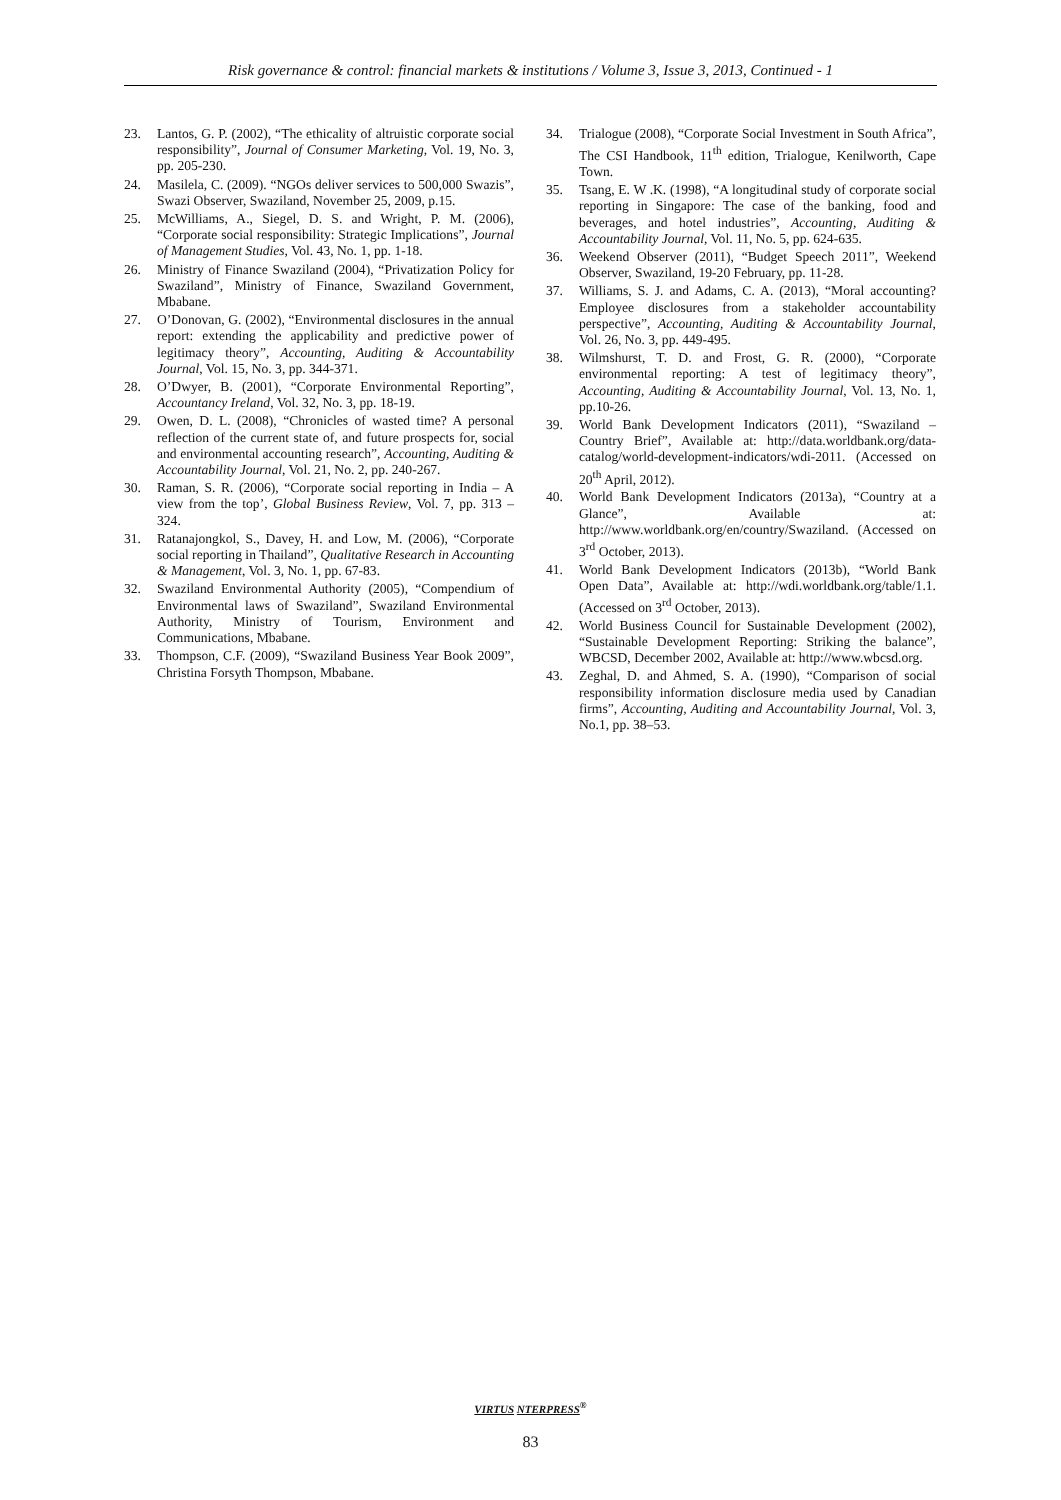Risk governance & control: financial markets & institutions / Volume 3, Issue 3, 2013, Continued - 1
23. Lantos, G. P. (2002), “The ethicality of altruistic corporate social responsibility”, Journal of Consumer Marketing, Vol. 19, No. 3, pp. 205-230.
24. Masilela, C. (2009). “NGOs deliver services to 500,000 Swazis”, Swazi Observer, Swaziland, November 25, 2009, p.15.
25. McWilliams, A., Siegel, D. S. and Wright, P. M. (2006), “Corporate social responsibility: Strategic Implications”, Journal of Management Studies, Vol. 43, No. 1, pp. 1-18.
26. Ministry of Finance Swaziland (2004), “Privatization Policy for Swaziland”, Ministry of Finance, Swaziland Government, Mbabane.
27. O’Donovan, G. (2002), “Environmental disclosures in the annual report: extending the applicability and predictive power of legitimacy theory”, Accounting, Auditing & Accountability Journal, Vol. 15, No. 3, pp. 344-371.
28. O’Dwyer, B. (2001), “Corporate Environmental Reporting”, Accountancy Ireland, Vol. 32, No. 3, pp. 18-19.
29. Owen, D. L. (2008), “Chronicles of wasted time? A personal reflection of the current state of, and future prospects for, social and environmental accounting research”, Accounting, Auditing & Accountability Journal, Vol. 21, No. 2, pp. 240-267.
30. Raman, S. R. (2006), “Corporate social reporting in India – A view from the top’, Global Business Review, Vol. 7, pp. 313 – 324.
31. Ratanajongkol, S., Davey, H. and Low, M. (2006), “Corporate social reporting in Thailand”, Qualitative Research in Accounting & Management, Vol. 3, No. 1, pp. 67-83.
32. Swaziland Environmental Authority (2005), “Compendium of Environmental laws of Swaziland”, Swaziland Environmental Authority, Ministry of Tourism, Environment and Communications, Mbabane.
33. Thompson, C.F. (2009), “Swaziland Business Year Book 2009”, Christina Forsyth Thompson, Mbabane.
34. Trialogue (2008), “Corporate Social Investment in South Africa”, The CSI Handbook, 11<sup>th</sup> edition, Trialogue, Kenilworth, Cape Town.
35. Tsang, E. W .K. (1998), “A longitudinal study of corporate social reporting in Singapore: The case of the banking, food and beverages, and hotel industries”, Accounting, Auditing & Accountability Journal, Vol. 11, No. 5, pp. 624-635.
36. Weekend Observer (2011), “Budget Speech 2011”, Weekend Observer, Swaziland, 19-20 February, pp. 11-28.
37. Williams, S. J. and Adams, C. A. (2013), “Moral accounting? Employee disclosures from a stakeholder accountability perspective”, Accounting, Auditing & Accountability Journal, Vol. 26, No. 3, pp. 449-495.
38. Wilmshurst, T. D. and Frost, G. R. (2000), “Corporate environmental reporting: A test of legitimacy theory”, Accounting, Auditing & Accountability Journal, Vol. 13, No. 1, pp.10-26.
39. World Bank Development Indicators (2011), “Swaziland – Country Brief”, Available at: http://data.worldbank.org/data-catalog/world-development-indicators/wdi-2011. (Accessed on 20<sup>th</sup> April, 2012).
40. World Bank Development Indicators (2013a), “Country at a Glance”, Available at: http://www.worldbank.org/en/country/Swaziland. (Accessed on 3<sup>rd</sup> October, 2013).
41. World Bank Development Indicators (2013b), “World Bank Open Data”, Available at: http://wdi.worldbank.org/table/1.1. (Accessed on 3<sup>rd</sup> October, 2013).
42. World Business Council for Sustainable Development (2002), “Sustainable Development Reporting: Striking the balance”, WBCSD, December 2002, Available at: http://www.wbcsd.org.
43. Zeghal, D. and Ahmed, S. A. (1990), “Comparison of social responsibility information disclosure media used by Canadian firms”, Accounting, Auditing and Accountability Journal, Vol. 3, No.1, pp. 38–53.
VIRTUS NTERPRESS<sup>®</sup>
83